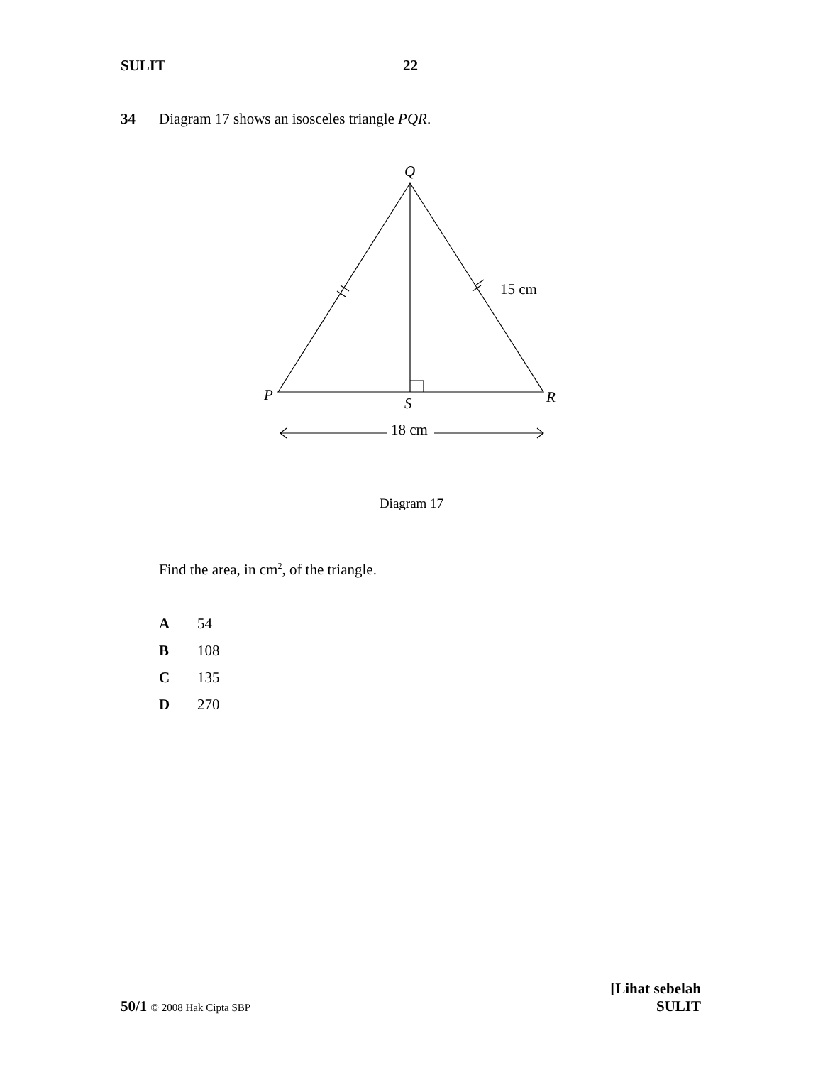SULIT 22
34 Diagram 17 shows an isosceles triangle PQR.
Q
P
R
S
15 cm
18 cm
Diagram 17
Find the area, in cm<sup>2</sup>, of the triangle.
A 54
B 108
C 135
D 270
50/1 © 2008 Hak Cipta SBP
[Lihat sebelah
SULIT